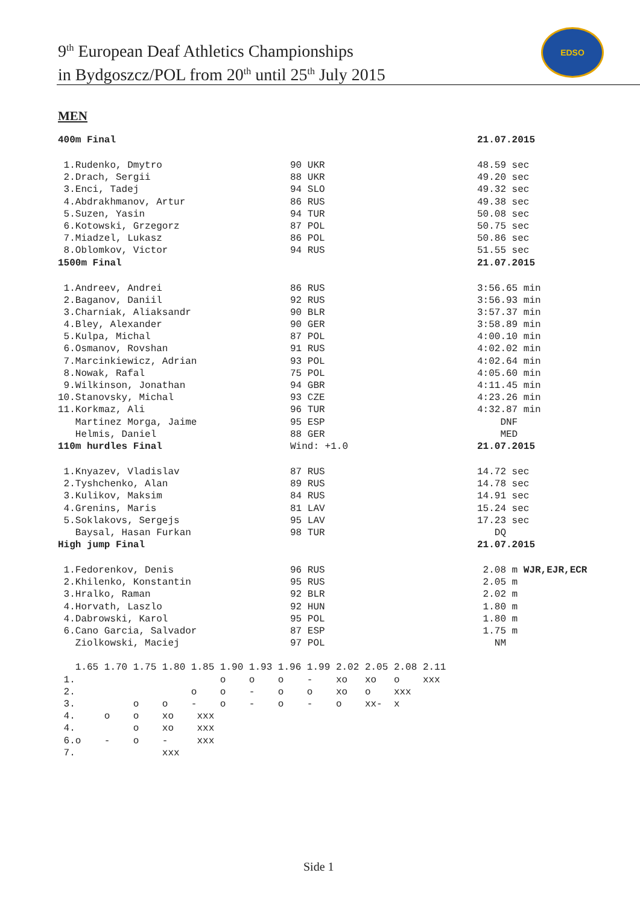9<sup>th</sup> European Deaf Athletics Championships
in Bydgoszcz/POL from 20<sup>th</sup> until 25<sup>th</sup> July 2015
EDSO
MEN
| 400m Final | | 21.07.2015 |
| 1.Rudenko, Dmytro | 90 UKR | 48.59 sec |
| 2.Drach, Sergii | 88 UKR | 49.20 sec |
| 3.Enci, Tadej | 94 SLO | 49.32 sec |
| 4.Abdrakhmanov, Artur | 86 RUS | 49.38 sec |
| 5.Suzen, Yasin | 94 TUR | 50.08 sec |
| 6.Kotowski, Grzegorz | 87 POL | 50.75 sec |
| 7.Miadzel, Lukasz | 86 POL | 50.86 sec |
| 8.Oblomkov, Victor | 94 RUS | 51.55 sec |
| 1500m Final | | 21.07.2015 |
| 1.Andreev, Andrei | 86 RUS | 3:56.65 min |
| 2.Baganov, Daniil | 92 RUS | 3:56.93 min |
| 3.Charniak, Aliaksandr | 90 BLR | 3:57.37 min |
| 4.Bley, Alexander | 90 GER | 3:58.89 min |
| 5.Kulpa, Michal | 87 POL | 4:00.10 min |
| 6.Osmanov, Rovshan | 91 RUS | 4:02.02 min |
| 7.Marcinkiewicz, Adrian | 93 POL | 4:02.64 min |
| 8.Nowak, Rafal | 75 POL | 4:05.60 min |
| 9.Wilkinson, Jonathan | 94 GBR | 4:11.45 min |
| 10.Stanovsky, Michal | 93 CZE | 4:23.26 min |
| 11.Korkmaz, Ali | 96 TUR | 4:32.87 min |
| Martinez Morga, Jaime | 95 ESP | DNF |
| Helmis, Daniel | 88 GER | MED |
| 110m hurdles Final | Wind: +1.0 | 21.07.2015 |
| 1.Knyazev, Vladislav | 87 RUS | 14.72 sec |
| 2.Tyshchenko, Alan | 89 RUS | 14.78 sec |
| 3.Kulikov, Maksim | 84 RUS | 14.91 sec |
| 4.Grenins, Maris | 81 LAV | 15.24 sec |
| 5.Soklakovs, Sergejs | 95 LAV | 17.23 sec |
| Baysal, Hasan Furkan | 98 TUR | DQ |
| High jump Final | | 21.07.2015 |
| 1.Fedorenkov, Denis | 96 RUS | 2.08 m WJR,EJR,ECR |
| 2.Khilenko, Konstantin | 95 RUS | 2.05 m |
| 3.Hralko, Raman | 92 BLR | 2.02 m |
| 4.Horvath, Laszlo | 92 HUN | 1.80 m |
| 4.Dabrowski, Karol | 95 POL | 1.80 m |
| 6.Cano Garcia, Salvador | 87 ESP | 1.75 m |
| Ziolkowski, Maciej | 97 POL | NM |
| 1.65 1.70 1.75 1.80 1.85 1.90 1.93 1.96 1.99 2.02 2.05 2.08 2.11 |
| 1. o o o - xo xo o xxx |
| 2. o o - o o xo o xxx |
| 3. o o - o - o - o xx- x |
| 4. o o xo xxx |
| 4. o xo xxx |
| 6.o - o - xxx |
| 7. xxx |
Side 1